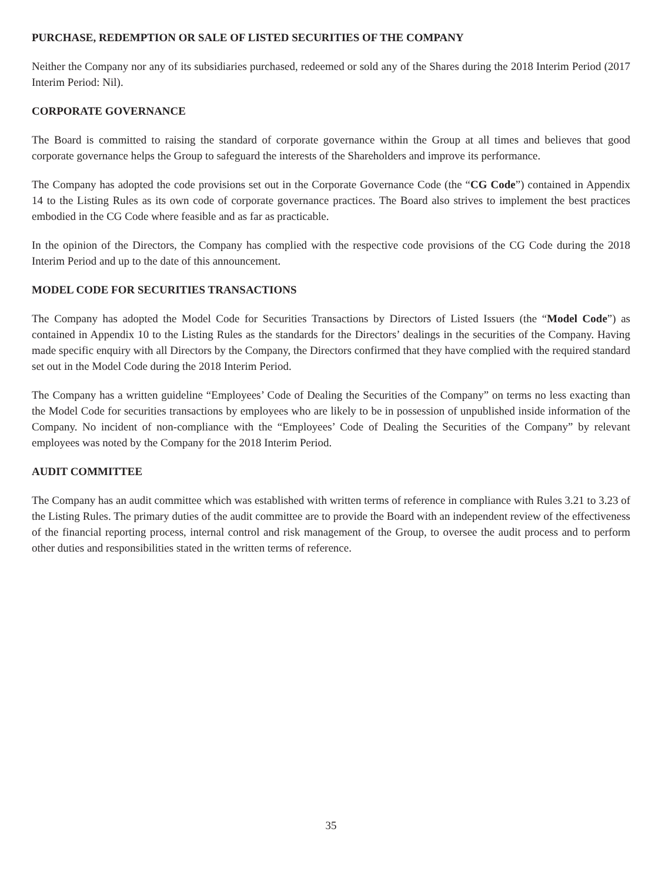PURCHASE, REDEMPTION OR SALE OF LISTED SECURITIES OF THE COMPANY
Neither the Company nor any of its subsidiaries purchased, redeemed or sold any of the Shares during the 2018 Interim Period (2017 Interim Period: Nil).
CORPORATE GOVERNANCE
The Board is committed to raising the standard of corporate governance within the Group at all times and believes that good corporate governance helps the Group to safeguard the interests of the Shareholders and improve its performance.
The Company has adopted the code provisions set out in the Corporate Governance Code (the “CG Code”) contained in Appendix 14 to the Listing Rules as its own code of corporate governance practices. The Board also strives to implement the best practices embodied in the CG Code where feasible and as far as practicable.
In the opinion of the Directors, the Company has complied with the respective code provisions of the CG Code during the 2018 Interim Period and up to the date of this announcement.
MODEL CODE FOR SECURITIES TRANSACTIONS
The Company has adopted the Model Code for Securities Transactions by Directors of Listed Issuers (the “Model Code”) as contained in Appendix 10 to the Listing Rules as the standards for the Directors’ dealings in the securities of the Company. Having made specific enquiry with all Directors by the Company, the Directors confirmed that they have complied with the required standard set out in the Model Code during the 2018 Interim Period.
The Company has a written guideline “Employees’ Code of Dealing the Securities of the Company” on terms no less exacting than the Model Code for securities transactions by employees who are likely to be in possession of unpublished inside information of the Company. No incident of non-compliance with the “Employees’ Code of Dealing the Securities of the Company” by relevant employees was noted by the Company for the 2018 Interim Period.
AUDIT COMMITTEE
The Company has an audit committee which was established with written terms of reference in compliance with Rules 3.21 to 3.23 of the Listing Rules. The primary duties of the audit committee are to provide the Board with an independent review of the effectiveness of the financial reporting process, internal control and risk management of the Group, to oversee the audit process and to perform other duties and responsibilities stated in the written terms of reference.
35